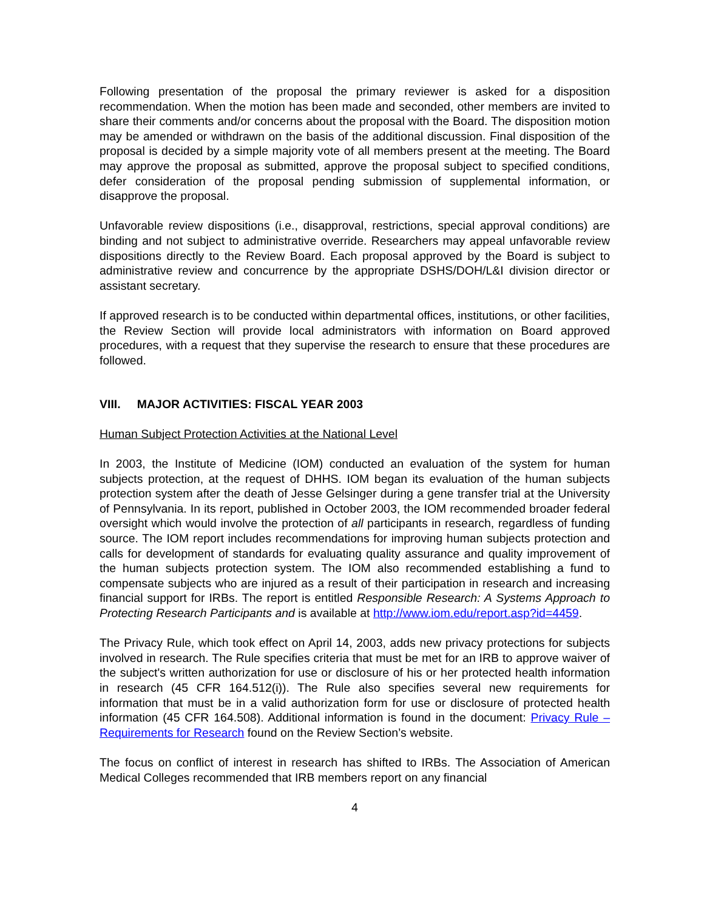Following presentation of the proposal the primary reviewer is asked for a disposition recommendation. When the motion has been made and seconded, other members are invited to share their comments and/or concerns about the proposal with the Board. The disposition motion may be amended or withdrawn on the basis of the additional discussion. Final disposition of the proposal is decided by a simple majority vote of all members present at the meeting. The Board may approve the proposal as submitted, approve the proposal subject to specified conditions, defer consideration of the proposal pending submission of supplemental information, or disapprove the proposal.
Unfavorable review dispositions (i.e., disapproval, restrictions, special approval conditions) are binding and not subject to administrative override. Researchers may appeal unfavorable review dispositions directly to the Review Board. Each proposal approved by the Board is subject to administrative review and concurrence by the appropriate DSHS/DOH/L&I division director or assistant secretary.
If approved research is to be conducted within departmental offices, institutions, or other facilities, the Review Section will provide local administrators with information on Board approved procedures, with a request that they supervise the research to ensure that these procedures are followed.
VIII. MAJOR ACTIVITIES: FISCAL YEAR 2003
Human Subject Protection Activities at the National Level
In 2003, the Institute of Medicine (IOM) conducted an evaluation of the system for human subjects protection, at the request of DHHS. IOM began its evaluation of the human subjects protection system after the death of Jesse Gelsinger during a gene transfer trial at the University of Pennsylvania. In its report, published in October 2003, the IOM recommended broader federal oversight which would involve the protection of all participants in research, regardless of funding source. The IOM report includes recommendations for improving human subjects protection and calls for development of standards for evaluating quality assurance and quality improvement of the human subjects protection system. The IOM also recommended establishing a fund to compensate subjects who are injured as a result of their participation in research and increasing financial support for IRBs. The report is entitled Responsible Research: A Systems Approach to Protecting Research Participants and is available at http://www.iom.edu/report.asp?id=4459.
The Privacy Rule, which took effect on April 14, 2003, adds new privacy protections for subjects involved in research. The Rule specifies criteria that must be met for an IRB to approve waiver of the subject's written authorization for use or disclosure of his or her protected health information in research (45 CFR 164.512(i)). The Rule also specifies several new requirements for information that must be in a valid authorization form for use or disclosure of protected health information (45 CFR 164.508). Additional information is found in the document: Privacy Rule – Requirements for Research found on the Review Section’s website.
The focus on conflict of interest in research has shifted to IRBs. The Association of American Medical Colleges recommended that IRB members report on any financial
4